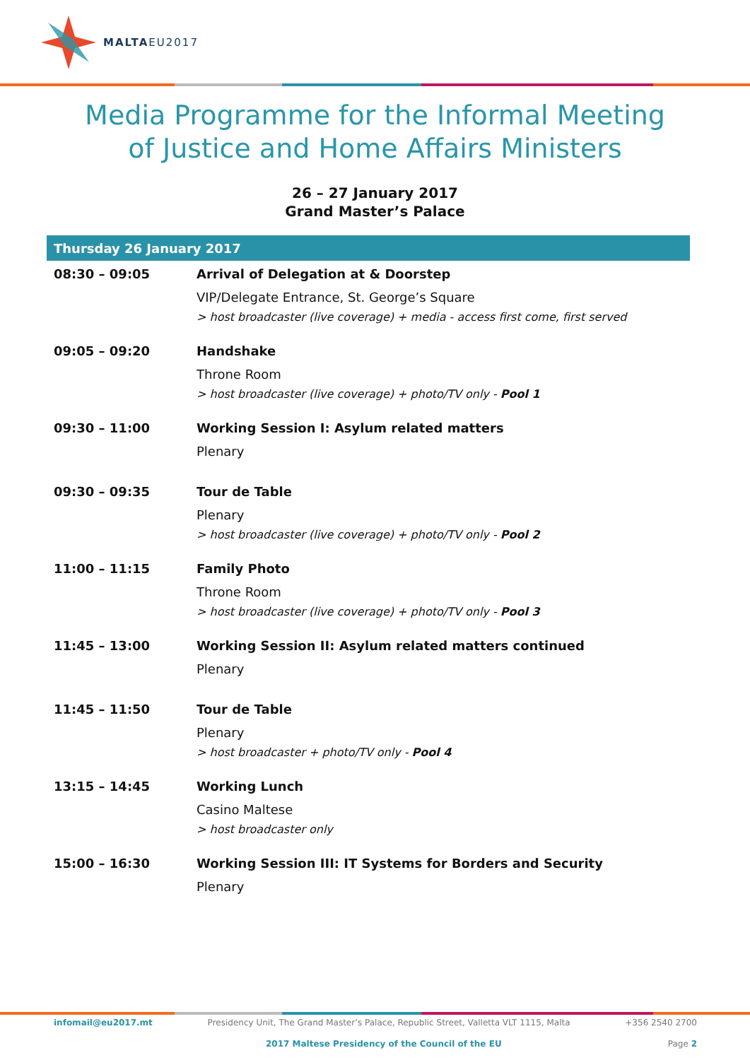MALTAEU2017
Media Programme for the Informal Meeting
of Justice and Home Affairs Ministers
26 – 27 January 2017
Grand Master’s Palace
| Thursday 26 January 2017 | |
| --- | --- |
| 08:30 – 09:05 | Arrival of Delegation at & Doorstep VIP/Delegate Entrance, St. George’s Square > host broadcaster (live coverage) + media - access first come, first served |
| 09:05 – 09:20 | Handshake Throne Room > host broadcaster (live coverage) + photo/TV only - Pool 1 |
| 09:30 – 11:00 | Working Session I: Asylum related matters Plenary |
| 09:30 – 09:35 | Tour de Table Plenary > host broadcaster (live coverage) + photo/TV only - Pool 2 |
| 11:00 – 11:15 | Family Photo Throne Room > host broadcaster (live coverage) + photo/TV only - Pool 3 |
| 11:45 – 13:00 | Working Session II: Asylum related matters continued Plenary |
| 11:45 – 11:50 | Tour de Table Plenary > host broadcaster + photo/TV only - Pool 4 |
| 13:15 – 14:45 | Working Lunch Casino Maltese > host broadcaster only |
| 15:00 – 16:30 | Working Session III: IT Systems for Borders and Security Plenary |
infomail@eu2017.mt Presidency Unit, The Grand Master’s Palace, Republic Street, Valletta VLT 1115, Malta +356 2540 2700
2017 Maltese Presidency of the Council of the EU Page 2